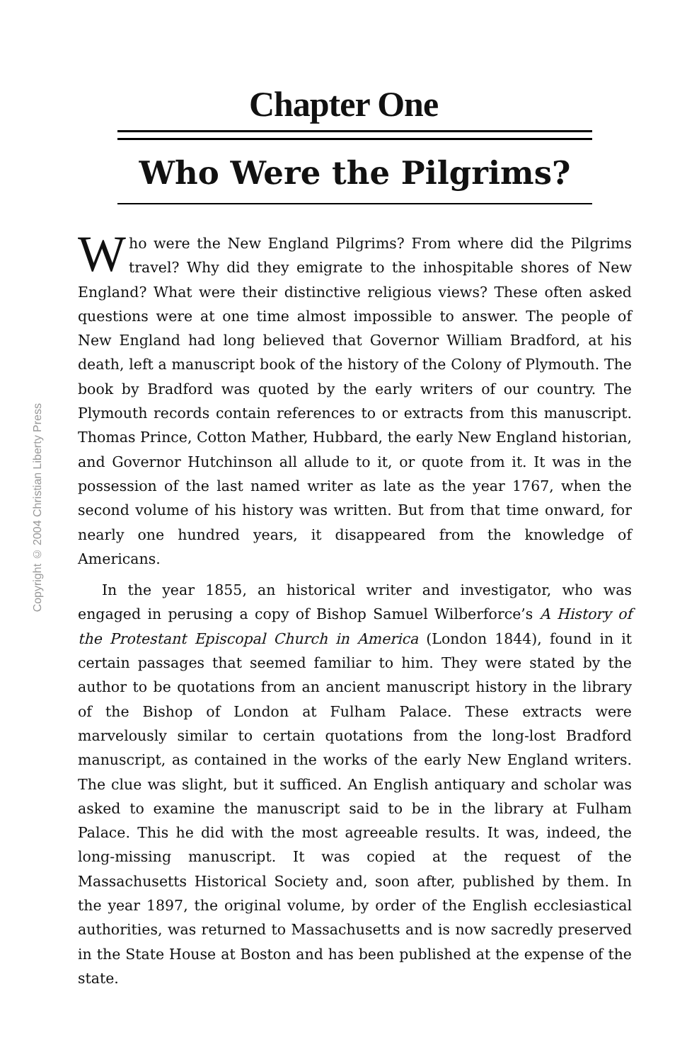Copyright © 2004 Christian Liberty Press
Chapter One
Who Were the Pilgrims?
Who were the New England Pilgrims? From where did the Pilgrims travel? Why did they emigrate to the inhospitable shores of New England? What were their distinctive religious views? These often asked questions were at one time almost impossible to answer. The people of New England had long believed that Governor William Bradford, at his death, left a manuscript book of the history of the Colony of Plymouth. The book by Bradford was quoted by the early writers of our country. The Plymouth records contain references to or extracts from this manuscript. Thomas Prince, Cotton Mather, Hubbard, the early New England historian, and Governor Hutchinson all allude to it, or quote from it. It was in the possession of the last named writer as late as the year 1767, when the second volume of his history was written. But from that time onward, for nearly one hundred years, it disappeared from the knowledge of Americans.
In the year 1855, an historical writer and investigator, who was engaged in perusing a copy of Bishop Samuel Wilberforce’s A History of the Protestant Episcopal Church in America (London 1844), found in it certain passages that seemed familiar to him. They were stated by the author to be quotations from an ancient manuscript history in the library of the Bishop of London at Fulham Palace. These extracts were marvelously similar to certain quotations from the long-lost Bradford manuscript, as contained in the works of the early New England writers. The clue was slight, but it sufficed. An English antiquary and scholar was asked to examine the manuscript said to be in the library at Fulham Palace. This he did with the most agreeable results. It was, indeed, the long-missing manuscript. It was copied at the request of the Massachusetts Historical Society and, soon after, published by them. In the year 1897, the original volume, by order of the English ecclesiastical authorities, was returned to Massachusetts and is now sacredly preserved in the State House at Boston and has been published at the expense of the state.